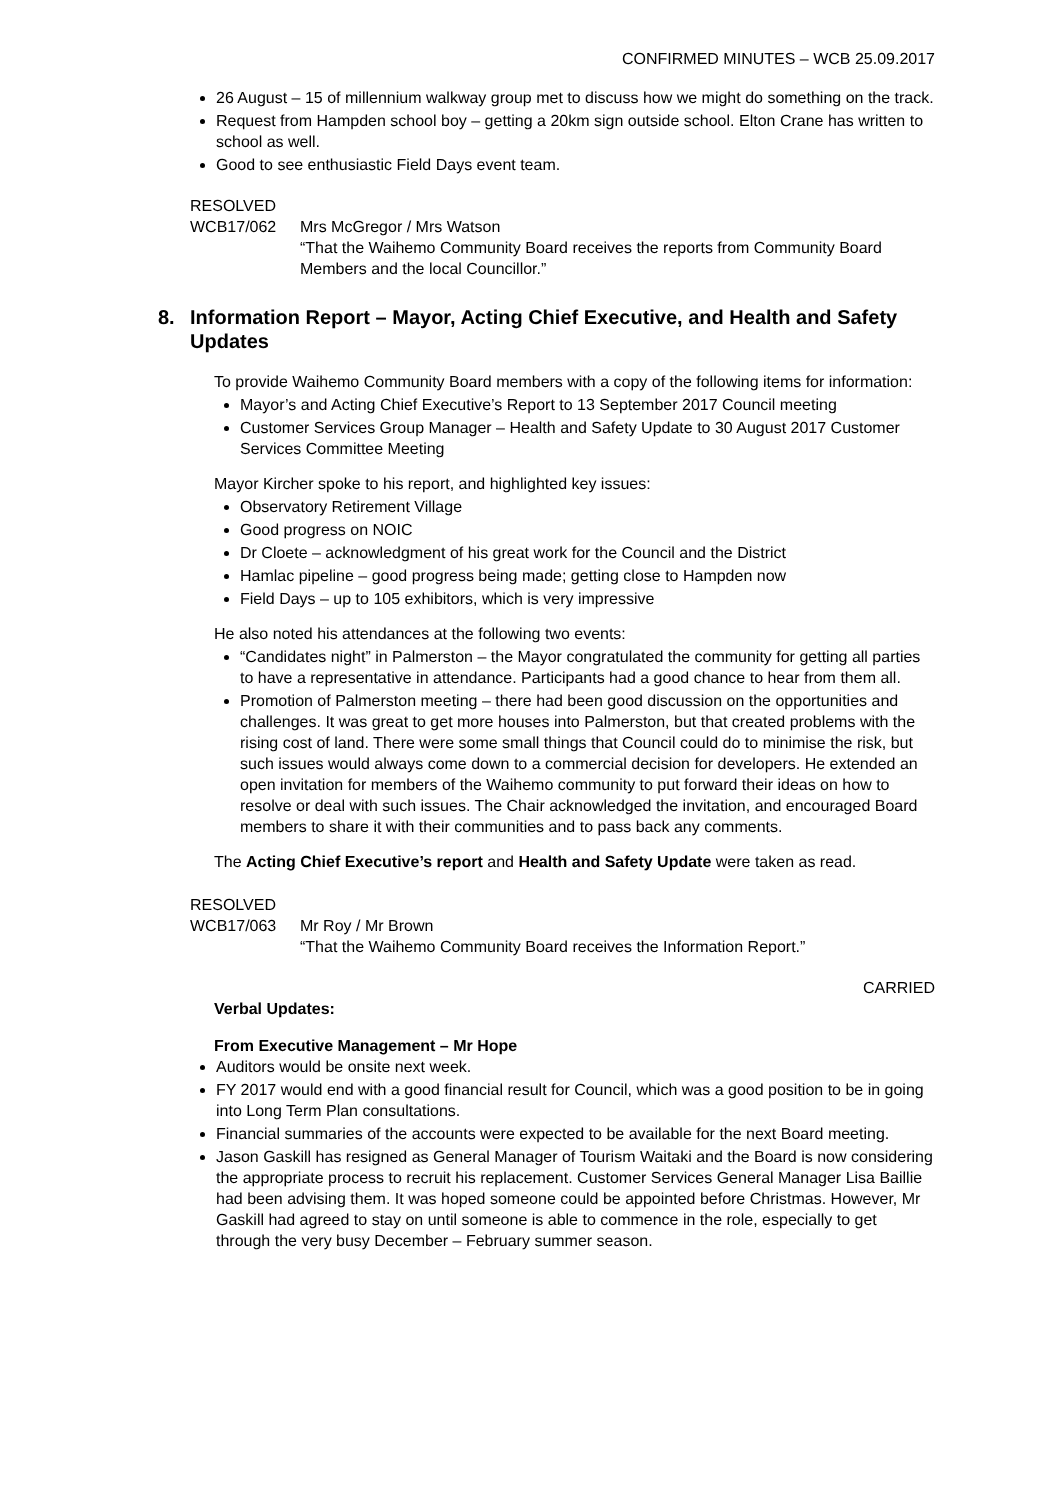CONFIRMED MINUTES – WCB 25.09.2017
26 August – 15 of millennium walkway group met to discuss how we might do something on the track.
Request from Hampden school boy – getting a 20km sign outside school. Elton Crane has written to school as well.
Good to see enthusiastic Field Days event team.
RESOLVED
WCB17/062 Mrs McGregor / Mrs Watson
“That the Waihemo Community Board receives the reports from Community Board Members and the local Councillor.”
8. Information Report – Mayor, Acting Chief Executive, and Health and Safety Updates
To provide Waihemo Community Board members with a copy of the following items for information:
Mayor’s and Acting Chief Executive’s Report to 13 September 2017 Council meeting
Customer Services Group Manager – Health and Safety Update to 30 August 2017 Customer Services Committee Meeting
Mayor Kircher spoke to his report, and highlighted key issues:
Observatory Retirement Village
Good progress on NOIC
Dr Cloete – acknowledgment of his great work for the Council and the District
Hamlac pipeline – good progress being made; getting close to Hampden now
Field Days – up to 105 exhibitors, which is very impressive
He also noted his attendances at the following two events:
“Candidates night” in Palmerston – the Mayor congratulated the community for getting all parties to have a representative in attendance. Participants had a good chance to hear from them all.
Promotion of Palmerston meeting – there had been good discussion on the opportunities and challenges. It was great to get more houses into Palmerston, but that created problems with the rising cost of land. There were some small things that Council could do to minimise the risk, but such issues would always come down to a commercial decision for developers. He extended an open invitation for members of the Waihemo community to put forward their ideas on how to resolve or deal with such issues. The Chair acknowledged the invitation, and encouraged Board members to share it with their communities and to pass back any comments.
The Acting Chief Executive’s report and Health and Safety Update were taken as read.
RESOLVED
WCB17/063 Mr Roy / Mr Brown
“That the Waihemo Community Board receives the Information Report.”
CARRIED
Verbal Updates:
From Executive Management – Mr Hope
Auditors would be onsite next week.
FY 2017 would end with a good financial result for Council, which was a good position to be in going into Long Term Plan consultations.
Financial summaries of the accounts were expected to be available for the next Board meeting.
Jason Gaskill has resigned as General Manager of Tourism Waitaki and the Board is now considering the appropriate process to recruit his replacement. Customer Services General Manager Lisa Baillie had been advising them. It was hoped someone could be appointed before Christmas. However, Mr Gaskill had agreed to stay on until someone is able to commence in the role, especially to get through the very busy December – February summer season.